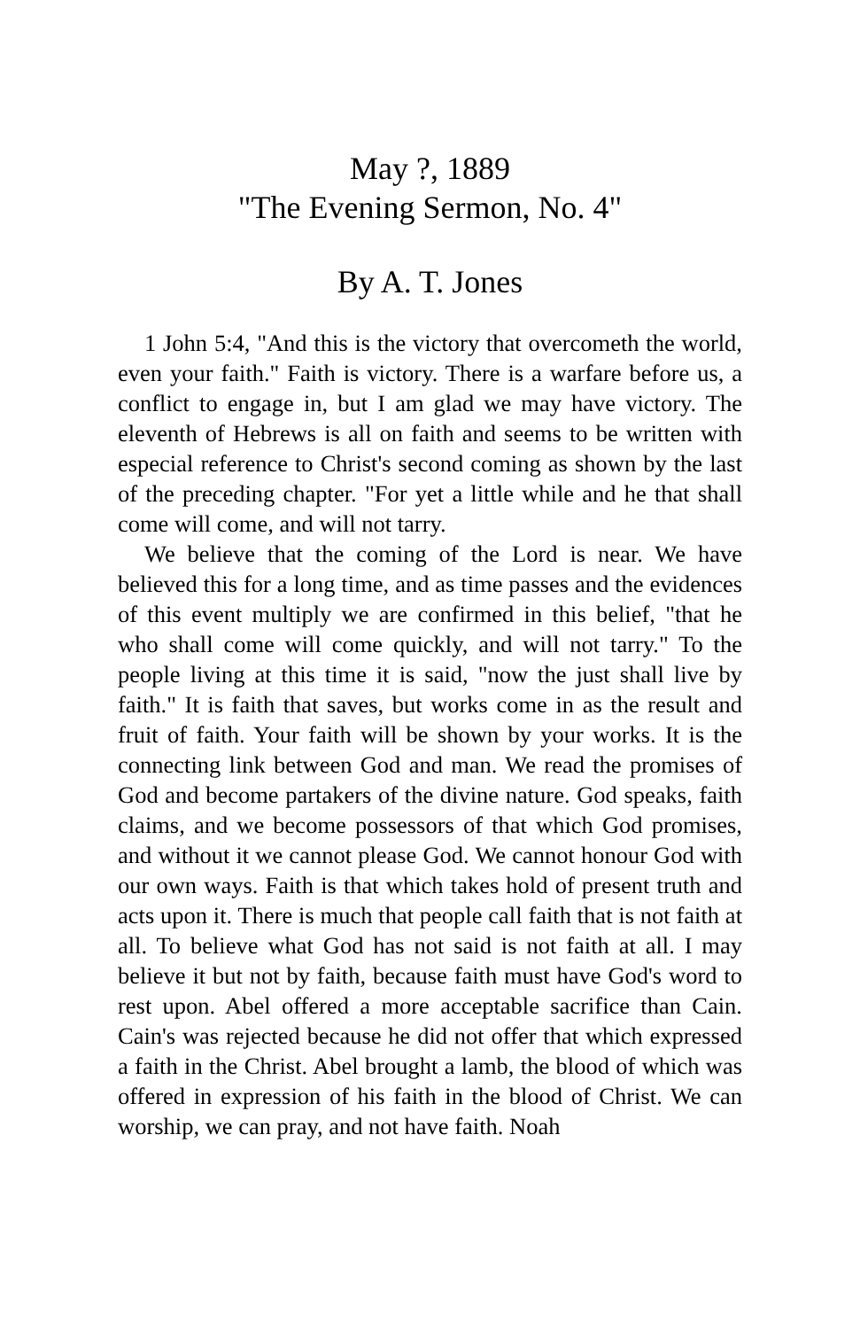May ?, 1889
"The Evening Sermon, No. 4"
By A. T. Jones
1 John 5:4, "And this is the victory that overcometh the world, even your faith." Faith is victory. There is a warfare before us, a conflict to engage in, but I am glad we may have victory. The eleventh of Hebrews is all on faith and seems to be written with especial reference to Christ's second coming as shown by the last of the preceding chapter. "For yet a little while and he that shall come will come, and will not tarry.
We believe that the coming of the Lord is near. We have believed this for a long time, and as time passes and the evidences of this event multiply we are confirmed in this belief, "that he who shall come will come quickly, and will not tarry." To the people living at this time it is said, "now the just shall live by faith." It is faith that saves, but works come in as the result and fruit of faith. Your faith will be shown by your works. It is the connecting link between God and man. We read the promises of God and become partakers of the divine nature. God speaks, faith claims, and we become possessors of that which God promises, and without it we cannot please God. We cannot honour God with our own ways. Faith is that which takes hold of present truth and acts upon it. There is much that people call faith that is not faith at all. To believe what God has not said is not faith at all. I may believe it but not by faith, because faith must have God's word to rest upon. Abel offered a more acceptable sacrifice than Cain. Cain's was rejected because he did not offer that which expressed a faith in the Christ. Abel brought a lamb, the blood of which was offered in expression of his faith in the blood of Christ. We can worship, we can pray, and not have faith. Noah